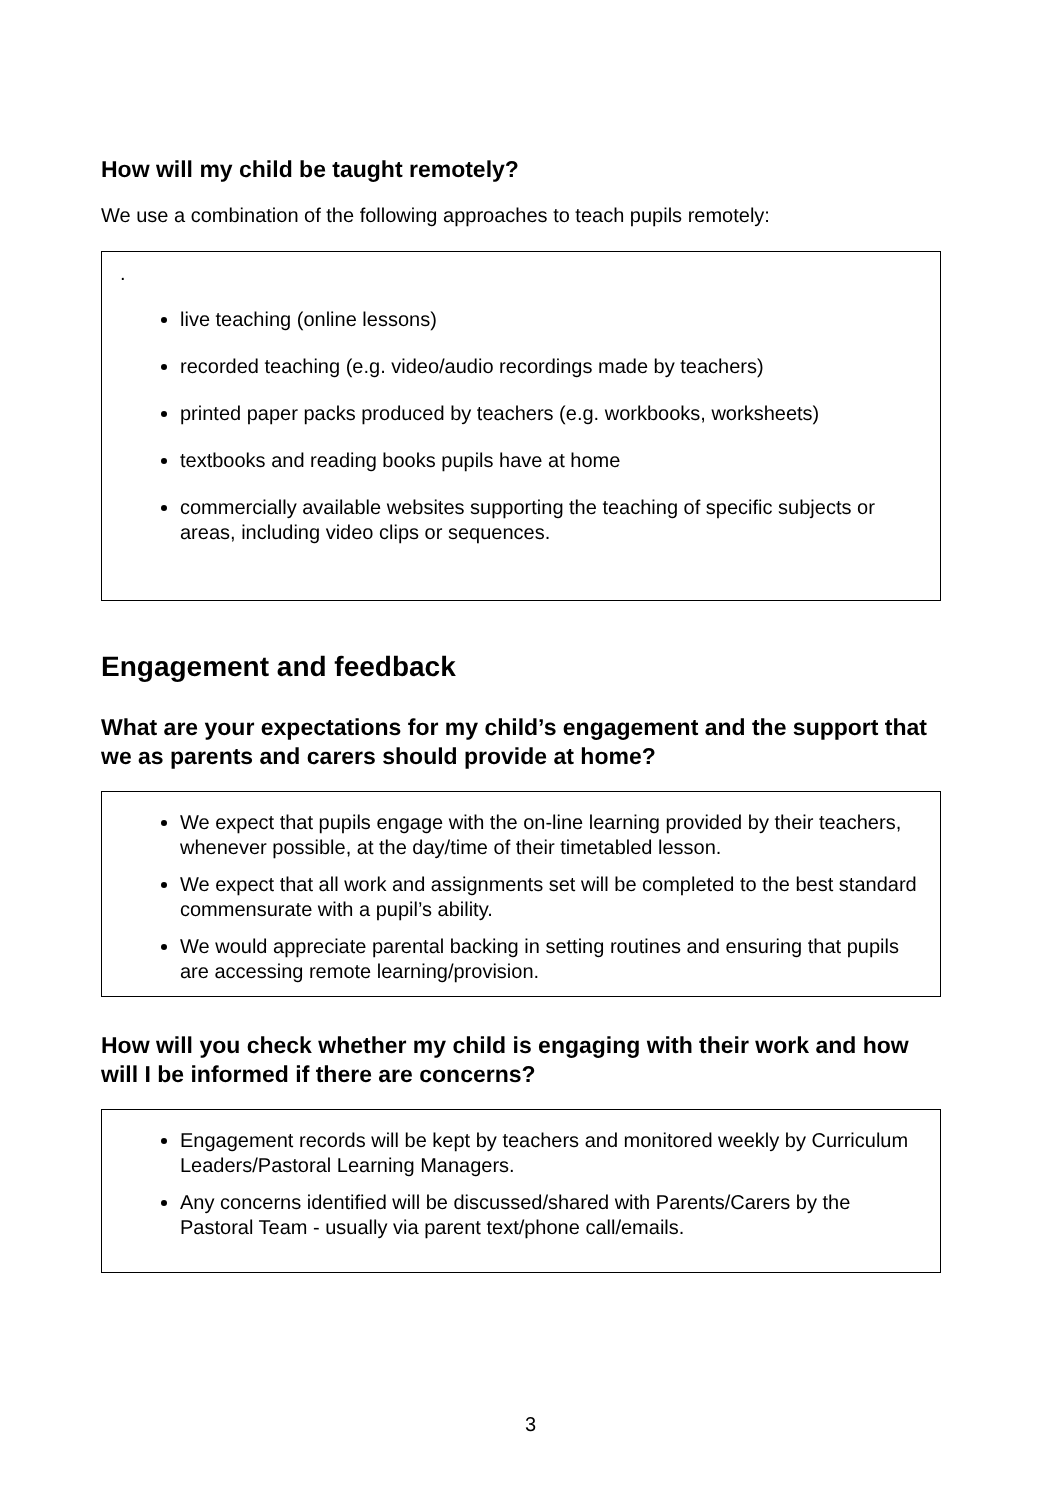How will my child be taught remotely?
We use a combination of the following approaches to teach pupils remotely:
.
live teaching (online lessons)
recorded teaching (e.g. video/audio recordings made by teachers)
printed paper packs produced by teachers (e.g. workbooks, worksheets)
textbooks and reading books pupils have at home
commercially available websites supporting the teaching of specific subjects or areas, including video clips or sequences.
Engagement and feedback
What are your expectations for my child’s engagement and the support that we as parents and carers should provide at home?
We expect that pupils engage with the on-line learning provided by their teachers, whenever possible, at the day/time of their timetabled lesson.
We expect that all work and assignments set will be completed to the best standard commensurate with a pupil’s ability.
We would appreciate parental backing in setting routines and ensuring that pupils are accessing remote learning/provision.
How will you check whether my child is engaging with their work and how will I be informed if there are concerns?
Engagement records will be kept by teachers and monitored weekly by Curriculum Leaders/Pastoral Learning Managers.
Any concerns identified will be discussed/shared with Parents/Carers by the Pastoral Team - usually via parent text/phone call/emails.
3